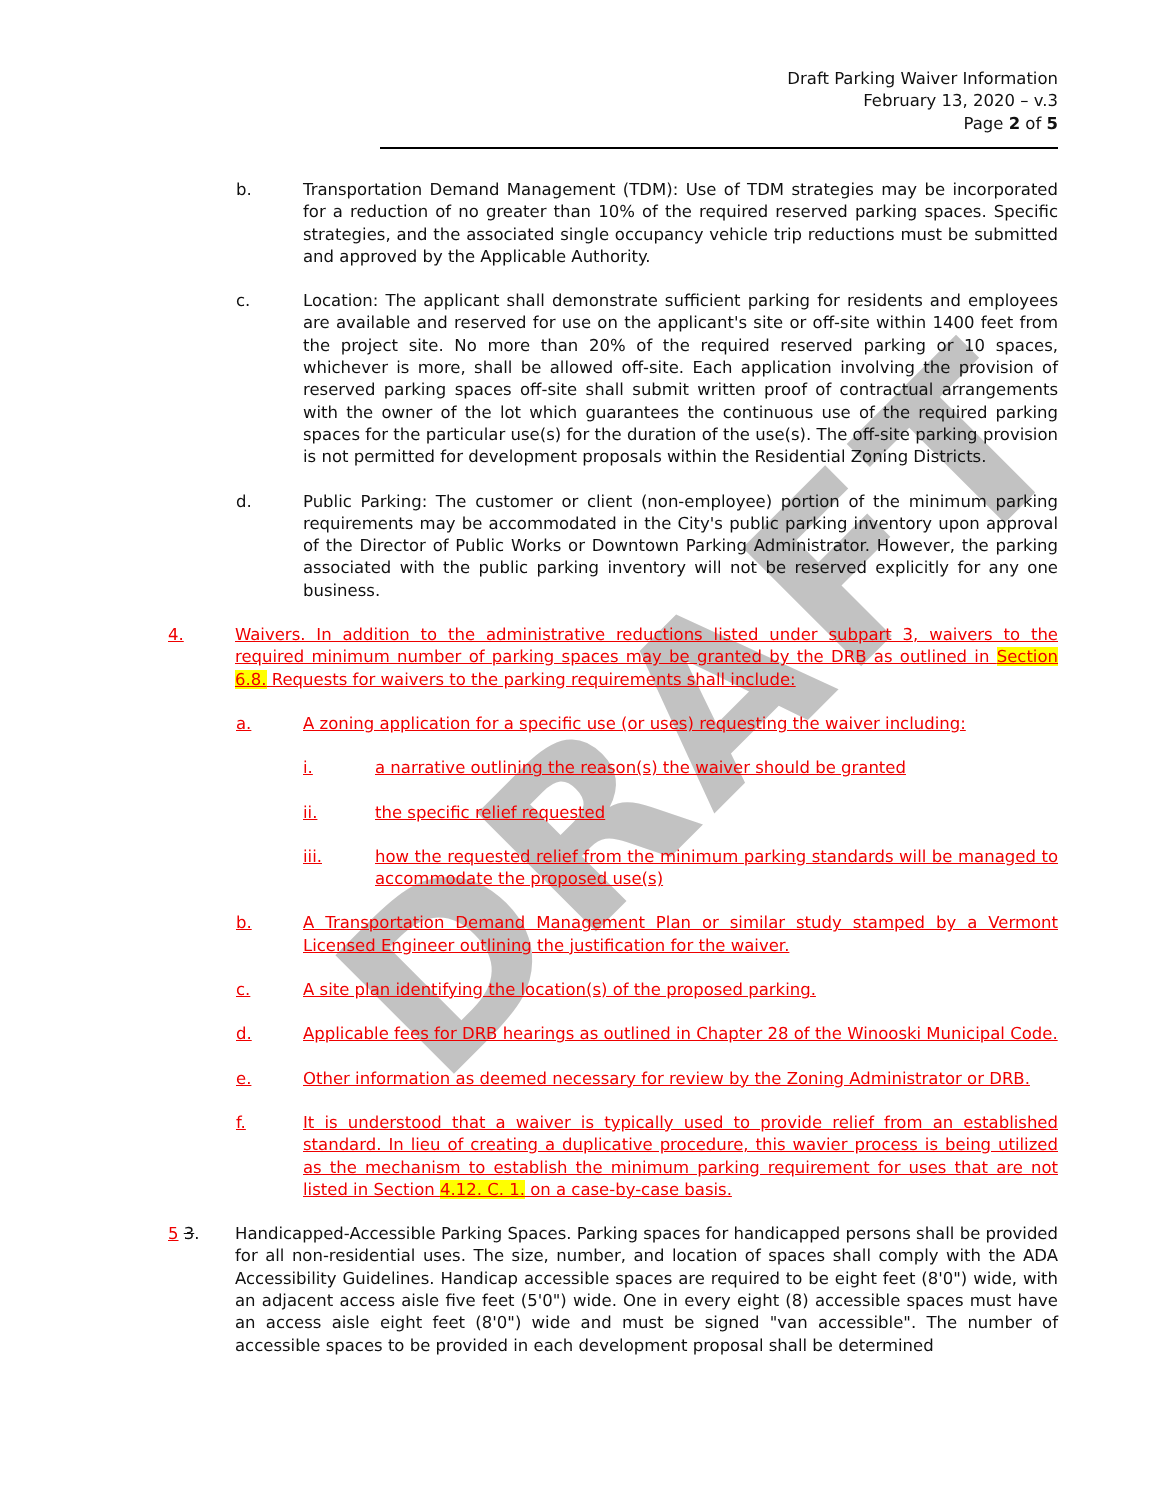Draft Parking Waiver Information
February 13, 2020 – v.3
Page 2 of 5
DRAFT
b. Transportation Demand Management (TDM): Use of TDM strategies may be incorporated for a reduction of no greater than 10% of the required reserved parking spaces. Specific strategies, and the associated single occupancy vehicle trip reductions must be submitted and approved by the Applicable Authority.
c. Location: The applicant shall demonstrate sufficient parking for residents and employees are available and reserved for use on the applicant's site or off-site within 1400 feet from the project site. No more than 20% of the required reserved parking or 10 spaces, whichever is more, shall be allowed off-site. Each application involving the provision of reserved parking spaces off-site shall submit written proof of contractual arrangements with the owner of the lot which guarantees the continuous use of the required parking spaces for the particular use(s) for the duration of the use(s). The off-site parking provision is not permitted for development proposals within the Residential Zoning Districts.
d. Public Parking: The customer or client (non-employee) portion of the minimum parking requirements may be accommodated in the City's public parking inventory upon approval of the Director of Public Works or Downtown Parking Administrator. However, the parking associated with the public parking inventory will not be reserved explicitly for any one business.
4. Waivers. In addition to the administrative reductions listed under subpart 3, waivers to the required minimum number of parking spaces may be granted by the DRB as outlined in Section 6.8. Requests for waivers to the parking requirements shall include:
a. A zoning application for a specific use (or uses) requesting the waiver including:
i. a narrative outlining the reason(s) the waiver should be granted
ii. the specific relief requested
iii. how the requested relief from the minimum parking standards will be managed to accommodate the proposed use(s)
b. A Transportation Demand Management Plan or similar study stamped by a Vermont Licensed Engineer outlining the justification for the waiver.
c. A site plan identifying the location(s) of the proposed parking.
d. Applicable fees for DRB hearings as outlined in Chapter 28 of the Winooski Municipal Code.
e. Other information as deemed necessary for review by the Zoning Administrator or DRB.
f. It is understood that a waiver is typically used to provide relief from an established standard. In lieu of creating a duplicative procedure, this wavier process is being utilized as the mechanism to establish the minimum parking requirement for uses that are not listed in Section 4.12. C. 1. on a case-by-case basis.
5 3. Handicapped-Accessible Parking Spaces. Parking spaces for handicapped persons shall be provided for all non-residential uses. The size, number, and location of spaces shall comply with the ADA Accessibility Guidelines. Handicap accessible spaces are required to be eight feet (8'0") wide, with an adjacent access aisle five feet (5'0") wide. One in every eight (8) accessible spaces must have an access aisle eight feet (8'0") wide and must be signed "van accessible". The number of accessible spaces to be provided in each development proposal shall be determined